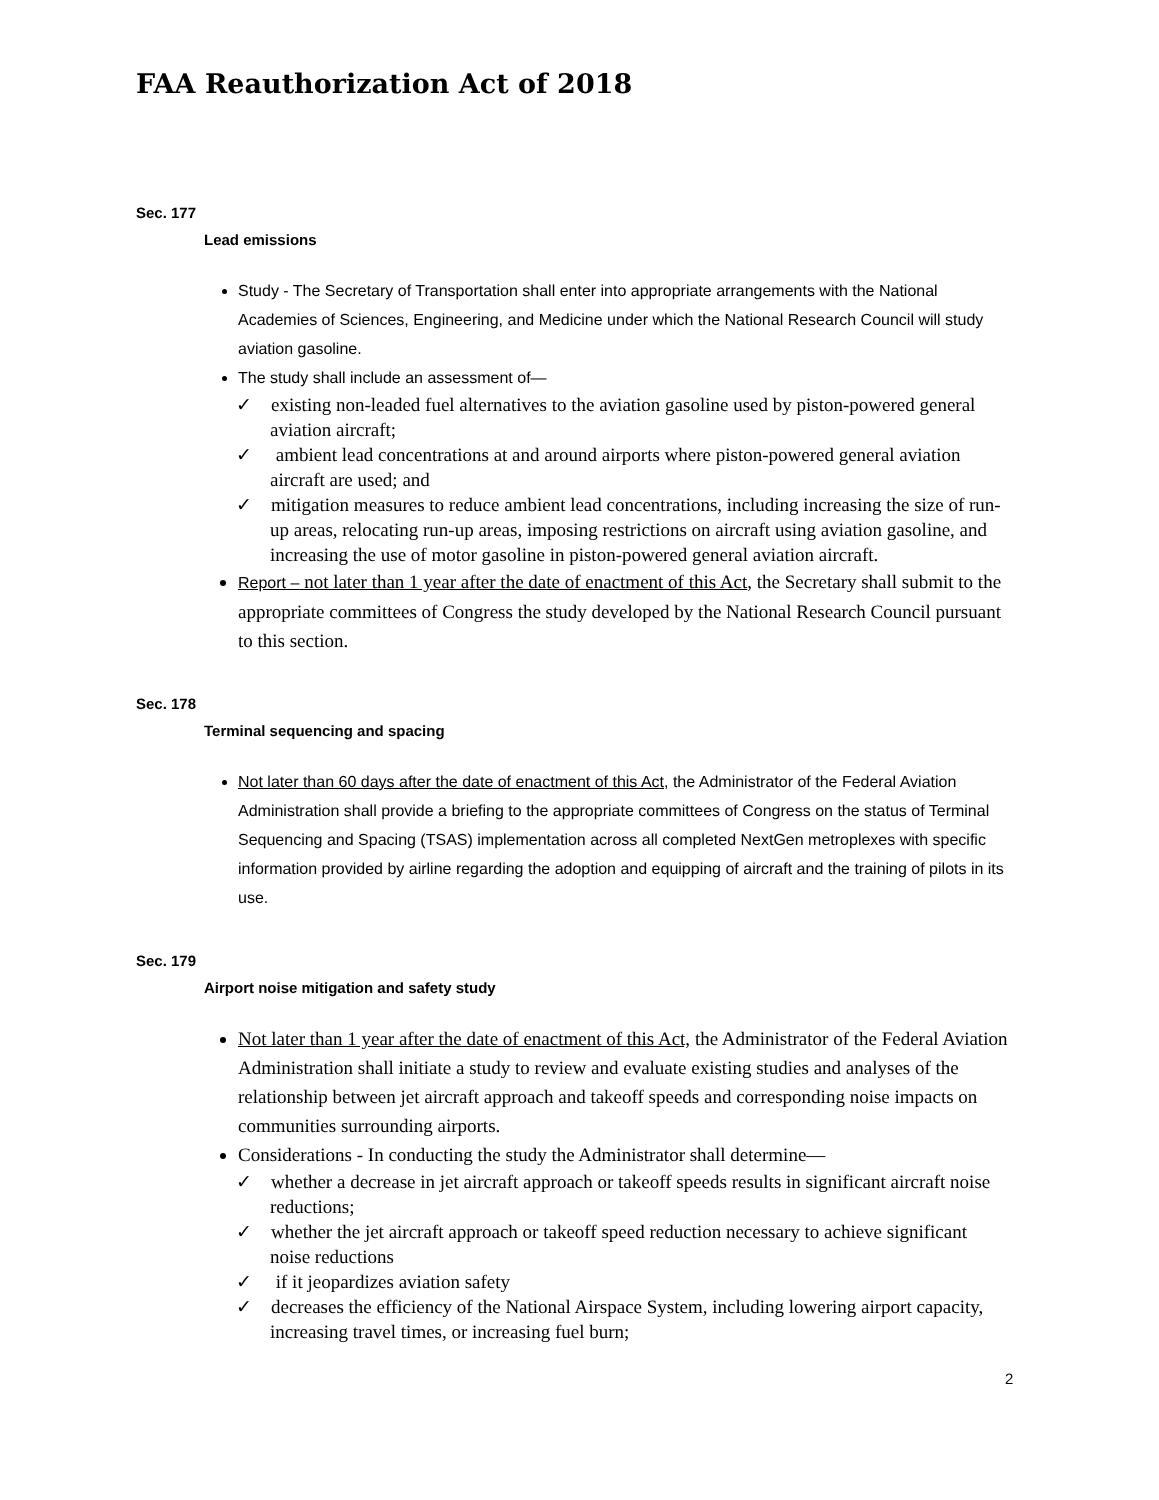FAA Reauthorization Act of 2018
Sec. 177
Lead emissions
Study - The Secretary of Transportation shall enter into appropriate arrangements with the National Academies of Sciences, Engineering, and Medicine under which the National Research Council will study aviation gasoline.
The study shall include an assessment of—
✓ existing non-leaded fuel alternatives to the aviation gasoline used by piston-powered general aviation aircraft;
✓ ambient lead concentrations at and around airports where piston-powered general aviation aircraft are used; and
✓ mitigation measures to reduce ambient lead concentrations, including increasing the size of run-up areas, relocating run-up areas, imposing restrictions on aircraft using aviation gasoline, and increasing the use of motor gasoline in piston-powered general aviation aircraft.
Report – not later than 1 year after the date of enactment of this Act, the Secretary shall submit to the appropriate committees of Congress the study developed by the National Research Council pursuant to this section.
Sec. 178
Terminal sequencing and spacing
Not later than 60 days after the date of enactment of this Act, the Administrator of the Federal Aviation Administration shall provide a briefing to the appropriate committees of Congress on the status of Terminal Sequencing and Spacing (TSAS) implementation across all completed NextGen metroplexes with specific information provided by airline regarding the adoption and equipping of aircraft and the training of pilots in its use.
Sec. 179
Airport noise mitigation and safety study
Not later than 1 year after the date of enactment of this Act, the Administrator of the Federal Aviation Administration shall initiate a study to review and evaluate existing studies and analyses of the relationship between jet aircraft approach and takeoff speeds and corresponding noise impacts on communities surrounding airports.
Considerations - In conducting the study the Administrator shall determine—
✓ whether a decrease in jet aircraft approach or takeoff speeds results in significant aircraft noise reductions;
✓ whether the jet aircraft approach or takeoff speed reduction necessary to achieve significant noise reductions
✓ if it jeopardizes aviation safety
✓ decreases the efficiency of the National Airspace System, including lowering airport capacity, increasing travel times, or increasing fuel burn;
2